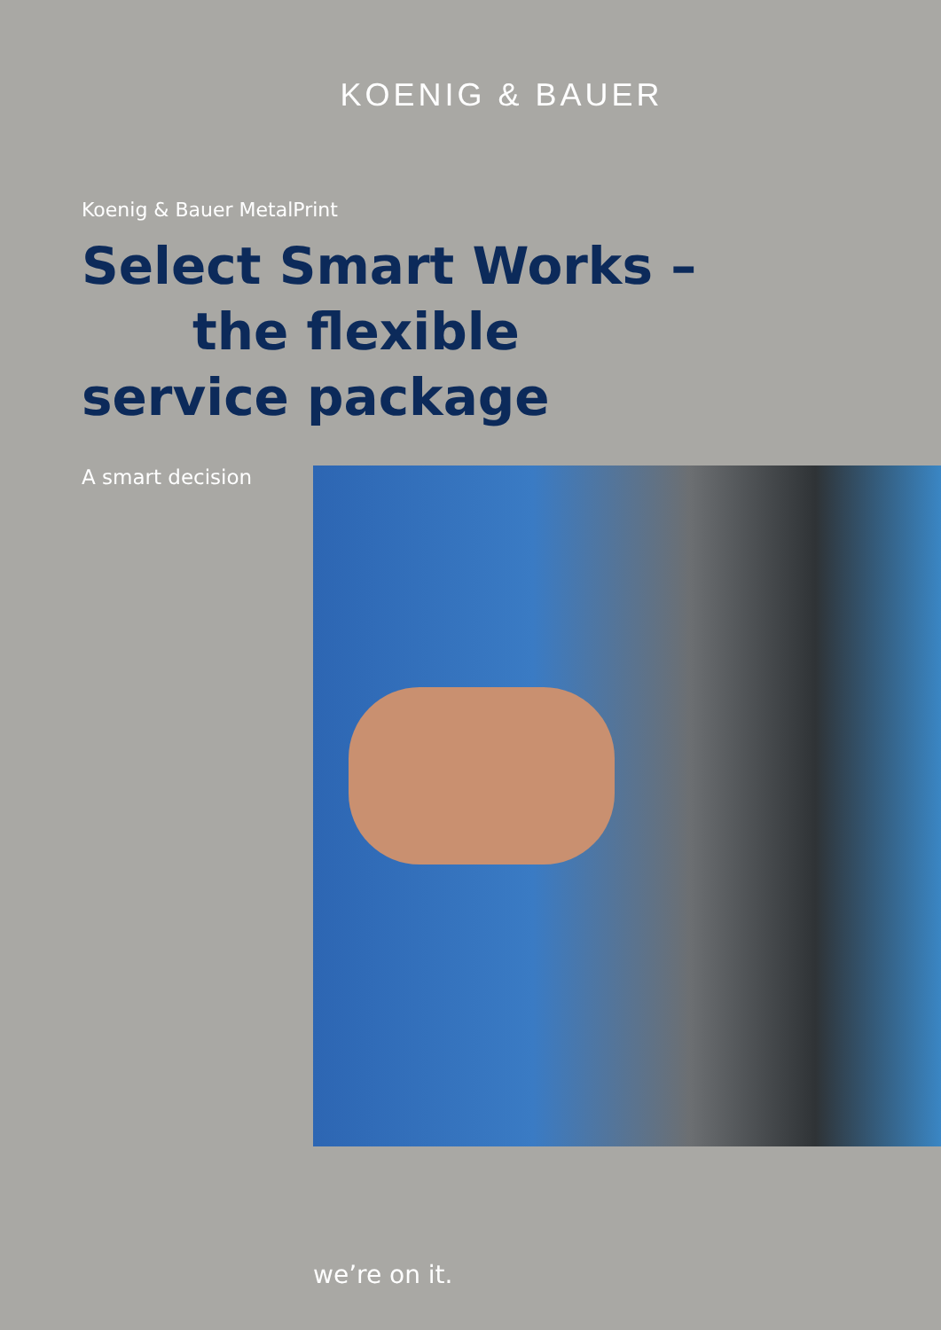KOENIG & BAUER
Koenig & Bauer MetalPrint
Select Smart Works –
the flexible
service package
A smart decision
we’re on it.